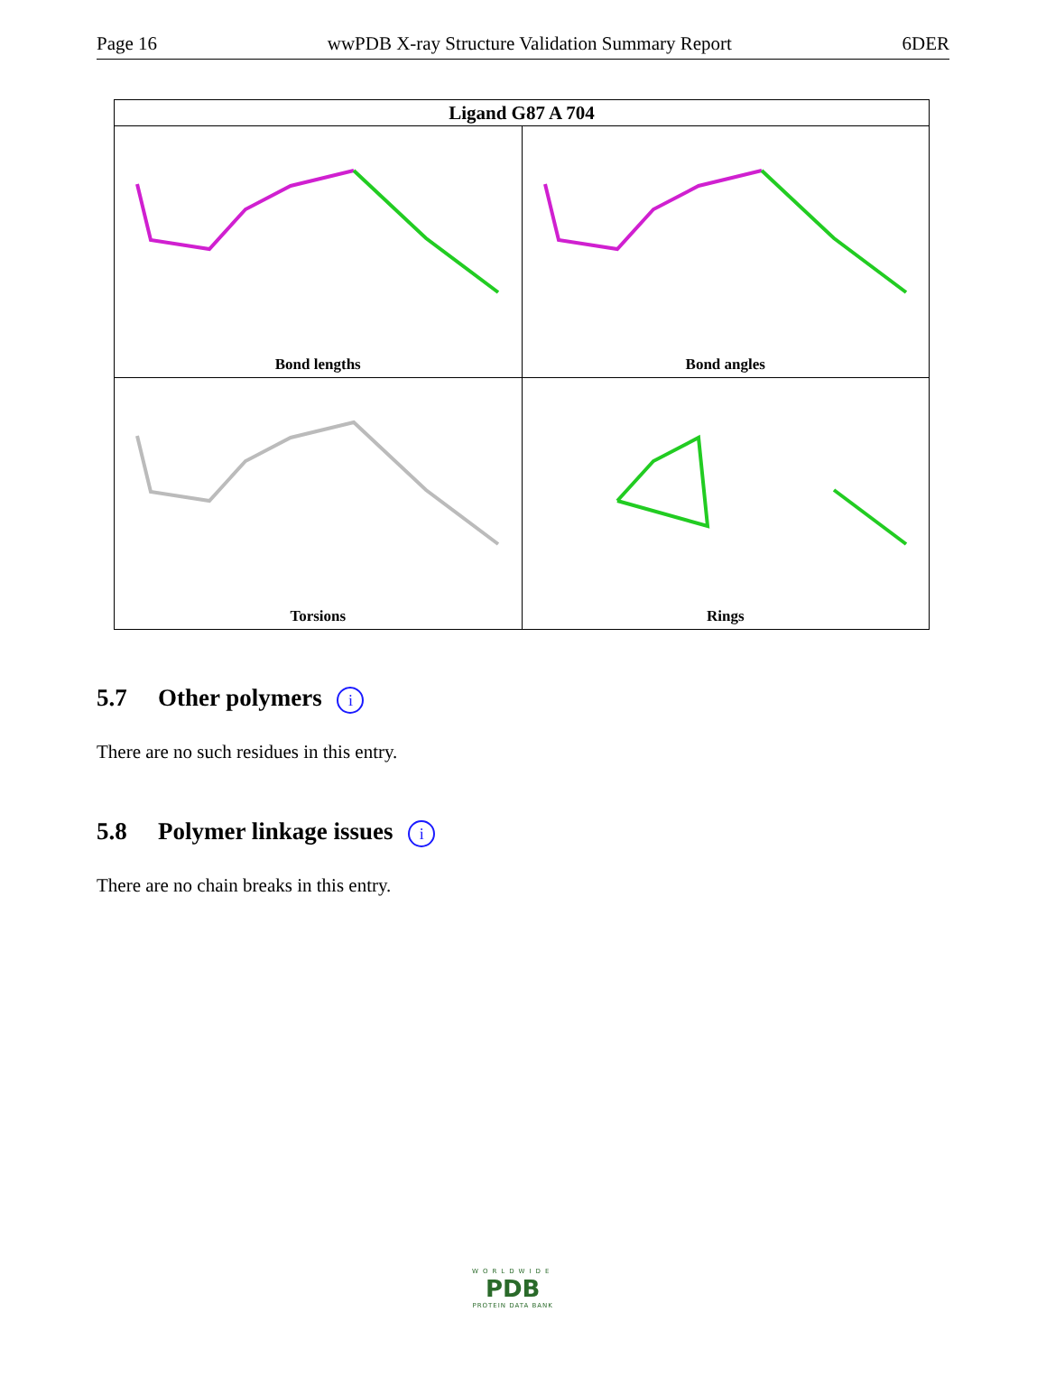Page 16 wwPDB X-ray Structure Validation Summary Report 6DER
| Ligand G87 A 704 | |
| --- | --- |
| Bond lengths | Bond angles |
| Torsions | Rings |
5.7 Other polymers i
There are no such residues in this entry.
5.8 Polymer linkage issues i
There are no chain breaks in this entry.
WORLDWIDE
PDB
PROTEIN DATA BANK